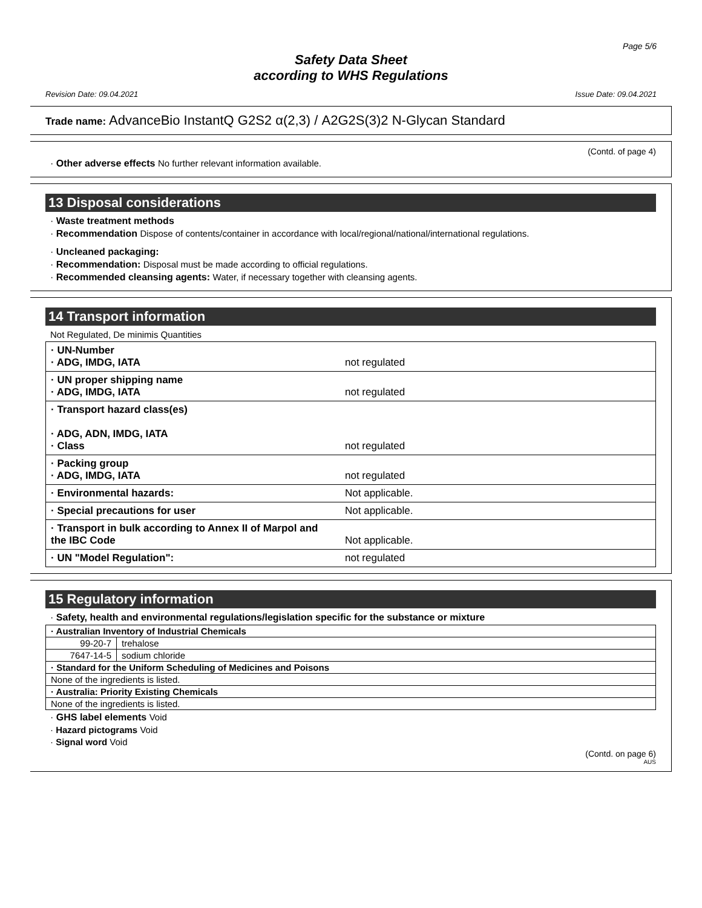Page 5/6
Safety Data Sheet
according to WHS Regulations
Revision Date: 09.04.2021 Issue Date: 09.04.2021
Trade name: AdvanceBio InstantQ G2S2 α(2,3) / A2G2S(3)2 N-Glycan Standard
(Contd. of page 4)
· Other adverse effects No further relevant information available.
13 Disposal considerations
· Waste treatment methods
· Recommendation Dispose of contents/container in accordance with local/regional/national/international regulations.
· Uncleaned packaging:
· Recommendation: Disposal must be made according to official regulations.
· Recommended cleansing agents: Water, if necessary together with cleansing agents.
14 Transport information
Not Regulated, De minimis Quantities
| · UN-Number · ADG, IMDG, IATA | not regulated |
| · UN proper shipping name · ADG, IMDG, IATA | not regulated |
| · Transport hazard class(es) · ADG, ADN, IMDG, IATA · Class | not regulated |
| · Packing group · ADG, IMDG, IATA | not regulated |
| · Environmental hazards: | Not applicable. |
| · Special precautions for user | Not applicable. |
| · Transport in bulk according to Annex II of Marpol and the IBC Code | Not applicable. |
| · UN "Model Regulation": | not regulated |
15 Regulatory information
· Safety, health and environmental regulations/legislation specific for the substance or mixture
| · Australian Inventory of Industrial Chemicals | |
| 99-20-7 | trehalose |
| 7647-14-5 | sodium chloride |
| · Standard for the Uniform Scheduling of Medicines and Poisons | |
| None of the ingredients is listed. | |
| · Australia: Priority Existing Chemicals | |
| None of the ingredients is listed. | |
· GHS label elements Void
· Hazard pictograms Void
· Signal word Void
(Contd. on page 6)
AUS